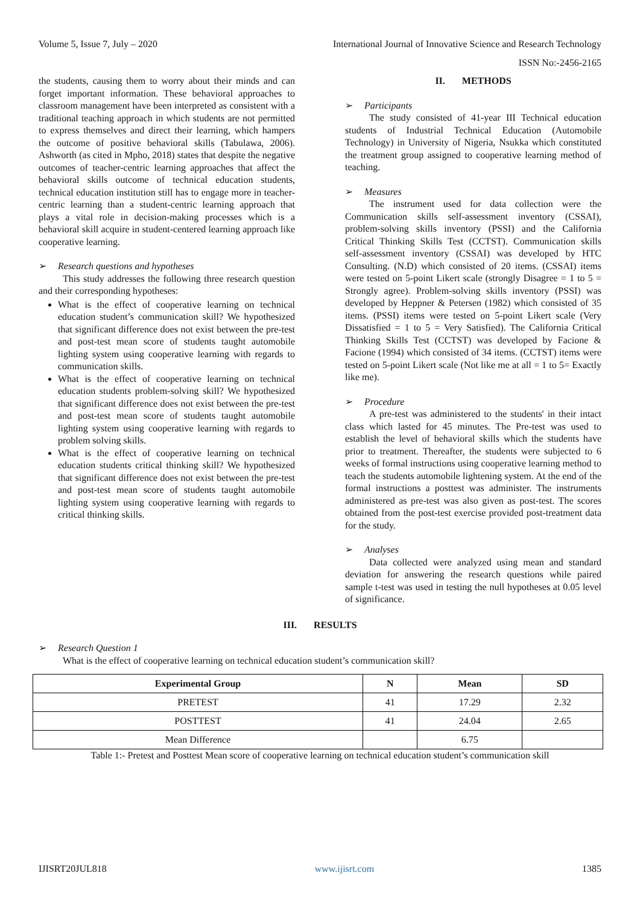Volume 5, Issue 7, July – 2020 International Journal of Innovative Science and Research Technology
ISSN No:-2456-2165
the students, causing them to worry about their minds and can forget important information. These behavioral approaches to classroom management have been interpreted as consistent with a traditional teaching approach in which students are not permitted to express themselves and direct their learning, which hampers the outcome of positive behavioral skills (Tabulawa, 2006). Ashworth (as cited in Mpho, 2018) states that despite the negative outcomes of teacher-centric learning approaches that affect the behavioral skills outcome of technical education students, technical education institution still has to engage more in teacher-centric learning than a student-centric learning approach that plays a vital role in decision-making processes which is a behavioral skill acquire in student-centered learning approach like cooperative learning.
➢ Research questions and hypotheses
This study addresses the following three research question and their corresponding hypotheses:
What is the effect of cooperative learning on technical education student’s communication skill? We hypothesized that significant difference does not exist between the pre-test and post-test mean score of students taught automobile lighting system using cooperative learning with regards to communication skills.
What is the effect of cooperative learning on technical education students problem-solving skill? We hypothesized that significant difference does not exist between the pre-test and post-test mean score of students taught automobile lighting system using cooperative learning with regards to problem solving skills.
What is the effect of cooperative learning on technical education students critical thinking skill? We hypothesized that significant difference does not exist between the pre-test and post-test mean score of students taught automobile lighting system using cooperative learning with regards to critical thinking skills.
II. METHODS
➢ Participants
The study consisted of 41-year III Technical education students of Industrial Technical Education (Automobile Technology) in University of Nigeria, Nsukka which constituted the treatment group assigned to cooperative learning method of teaching.
➢ Measures
The instrument used for data collection were the Communication skills self-assessment inventory (CSSAI), problem-solving skills inventory (PSSI) and the California Critical Thinking Skills Test (CCTST). Communication skills self-assessment inventory (CSSAI) was developed by HTC Consulting. (N.D) which consisted of 20 items. (CSSAI) items were tested on 5-point Likert scale (strongly Disagree = 1 to 5 = Strongly agree). Problem-solving skills inventory (PSSI) was developed by Heppner & Petersen (1982) which consisted of 35 items. (PSSI) items were tested on 5-point Likert scale (Very Dissatisfied = 1 to 5 = Very Satisfied). The California Critical Thinking Skills Test (CCTST) was developed by Facione & Facione (1994) which consisted of 34 items. (CCTST) items were tested on 5-point Likert scale (Not like me at all = 1 to 5= Exactly like me).
➢ Procedure
A pre-test was administered to the students' in their intact class which lasted for 45 minutes. The Pre-test was used to establish the level of behavioral skills which the students have prior to treatment. Thereafter, the students were subjected to 6 weeks of formal instructions using cooperative learning method to teach the students automobile lightening system. At the end of the formal instructions a posttest was administer. The instruments administered as pre-test was also given as post-test. The scores obtained from the post-test exercise provided post-treatment data for the study.
➢ Analyses
Data collected were analyzed using mean and standard deviation for answering the research questions while paired sample t-test was used in testing the null hypotheses at 0.05 level of significance.
III. RESULTS
➢ Research Question 1
What is the effect of cooperative learning on technical education student’s communication skill?
| Experimental Group | N | Mean | SD |
| --- | --- | --- | --- |
| PRETEST | 41 | 17.29 | 2.32 |
| POSTTEST | 41 | 24.04 | 2.65 |
| Mean Difference | | 6.75 | |
Table 1:- Pretest and Posttest Mean score of cooperative learning on technical education student’s communication skill
IJISRT20JUL818 www.ijisrt.com 1385